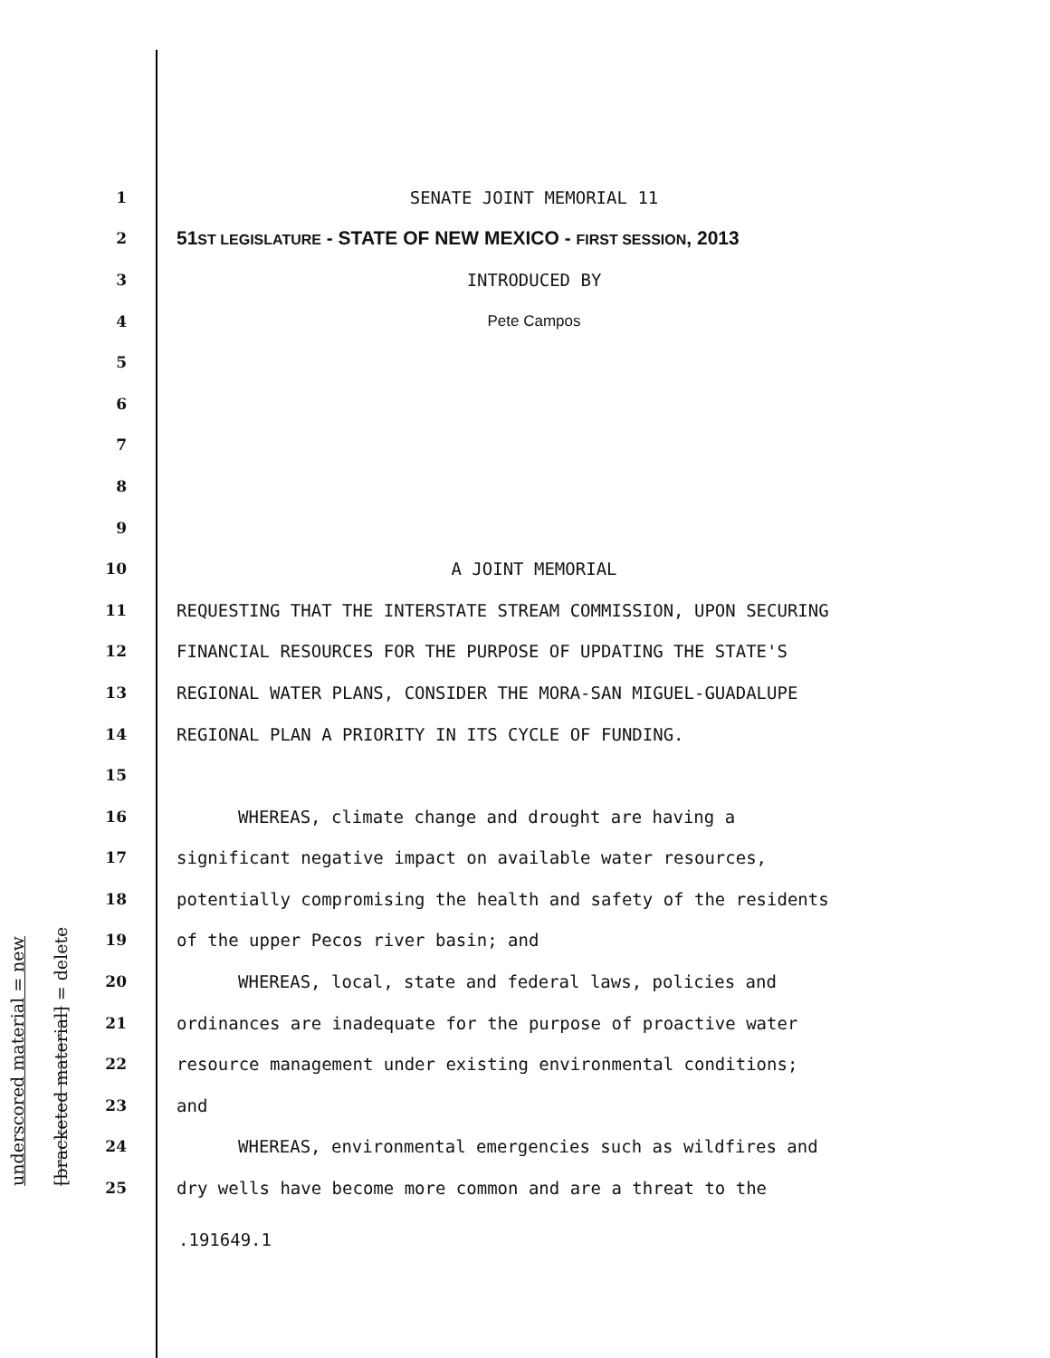underscored material = new [bracketed material] = delete
1 SENATE JOINT MEMORIAL 11
2 51ST LEGISLATURE - STATE OF NEW MEXICO - FIRST SESSION, 2013
3 INTRODUCED BY
4 Pete Campos
5
6
7
8
9
10 A JOINT MEMORIAL
11 REQUESTING THAT THE INTERSTATE STREAM COMMISSION, UPON SECURING
12 FINANCIAL RESOURCES FOR THE PURPOSE OF UPDATING THE STATE'S
13 REGIONAL WATER PLANS, CONSIDER THE MORA-SAN MIGUEL-GUADALUPE
14 REGIONAL PLAN A PRIORITY IN ITS CYCLE OF FUNDING.
15
16 WHEREAS, climate change and drought are having a
17 significant negative impact on available water resources,
18 potentially compromising the health and safety of the residents
19 of the upper Pecos river basin; and
20 WHEREAS, local, state and federal laws, policies and
21 ordinances are inadequate for the purpose of proactive water
22 resource management under existing environmental conditions;
23 and
24 WHEREAS, environmental emergencies such as wildfires and
25 dry wells have become more common and are a threat to the
.191649.1